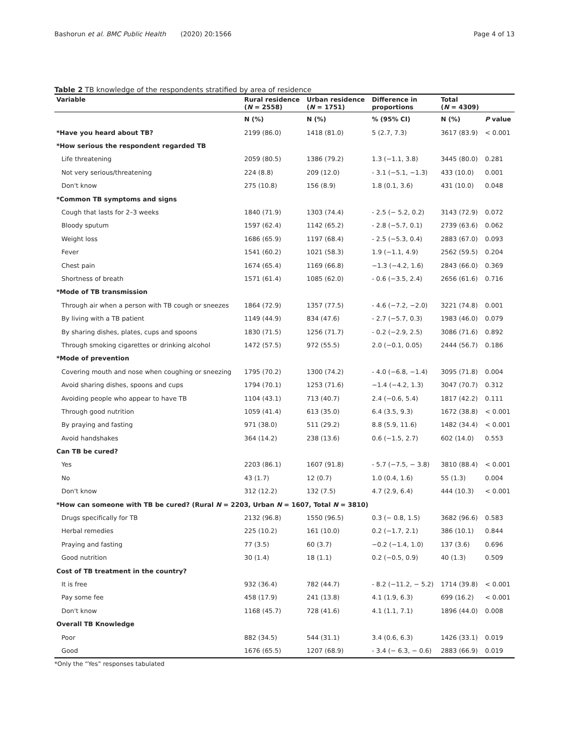Bashorun et al. BMC Public Health (2020) 20:1566 Page 4 of 13
Table 2 TB knowledge of the respondents stratified by area of residence
| Variable | Rural residence ( N = 2558) | Urban residence ( N = 1751) | Difference in proportions | Total ( N = 4309) | |
| --- | --- | --- | --- | --- | --- |
| | N (%) | N (%) | % (95% CI) | N (%) | P value |
| *Have you heard about TB? | 2199 (86.0) | 1418 (81.0) | 5 (2.7, 7.3) | 3617 (83.9) | < 0.001 |
| *How serious the respondent regarded TB | | | | | |
| Life threatening | 2059 (80.5) | 1386 (79.2) | 1.3 (−1.1, 3.8) | 3445 (80.0) | 0.281 |
| Not very serious/threatening | 224 (8.8) | 209 (12.0) | - 3.1 (−5.1, −1.3) | 433 (10.0) | 0.001 |
| Don't know | 275 (10.8) | 156 (8.9) | 1.8 (0.1, 3.6) | 431 (10.0) | 0.048 |
| *Common TB symptoms and signs | | | | | |
| Cough that lasts for 2–3 weeks | 1840 (71.9) | 1303 (74.4) | - 2.5 (− 5.2, 0.2) | 3143 (72.9) | 0.072 |
| Bloody sputum | 1597 (62.4) | 1142 (65.2) | - 2.8 (−5.7, 0.1) | 2739 (63.6) | 0.062 |
| Weight loss | 1686 (65.9) | 1197 (68.4) | - 2.5 (−5.3, 0.4) | 2883 (67.0) | 0.093 |
| Fever | 1541 (60.2) | 1021 (58.3) | 1.9 (−1.1, 4.9) | 2562 (59.5) | 0.204 |
| Chest pain | 1674 (65.4) | 1169 (66.8) | −1.3 (−4.2, 1.6) | 2843 (66.0) | 0.369 |
| Shortness of breath | 1571 (61.4) | 1085 (62.0) | - 0.6 (−3.5, 2.4) | 2656 (61.6) | 0.716 |
| *Mode of TB transmission | | | | | |
| Through air when a person with TB cough or sneezes | 1864 (72.9) | 1357 (77.5) | - 4.6 (−7.2, −2.0) | 3221 (74.8) | 0.001 |
| By living with a TB patient | 1149 (44.9) | 834 (47.6) | - 2.7 (−5.7, 0.3) | 1983 (46.0) | 0.079 |
| By sharing dishes, plates, cups and spoons | 1830 (71.5) | 1256 (71.7) | - 0.2 (−2.9, 2.5) | 3086 (71.6) | 0.892 |
| Through smoking cigarettes or drinking alcohol | 1472 (57.5) | 972 (55.5) | 2.0 (−0.1, 0.05) | 2444 (56.7) | 0.186 |
| *Mode of prevention | | | | | |
| Covering mouth and nose when coughing or sneezing | 1795 (70.2) | 1300 (74.2) | - 4.0 (−6.8, −1.4) | 3095 (71.8) | 0.004 |
| Avoid sharing dishes, spoons and cups | 1794 (70.1) | 1253 (71.6) | −1.4 (−4.2, 1.3) | 3047 (70.7) | 0.312 |
| Avoiding people who appear to have TB | 1104 (43.1) | 713 (40.7) | 2.4 (−0.6, 5.4) | 1817 (42.2) | 0.111 |
| Through good nutrition | 1059 (41.4) | 613 (35.0) | 6.4 (3.5, 9.3) | 1672 (38.8) | < 0.001 |
| By praying and fasting | 971 (38.0) | 511 (29.2) | 8.8 (5.9, 11.6) | 1482 (34.4) | < 0.001 |
| Avoid handshakes | 364 (14.2) | 238 (13.6) | 0.6 (−1.5, 2.7) | 602 (14.0) | 0.553 |
| Can TB be cured? | | | | | |
| Yes | 2203 (86.1) | 1607 (91.8) | - 5.7 (−7.5, − 3.8) | 3810 (88.4) | < 0.001 |
| No | 43 (1.7) | 12 (0.7) | 1.0 (0.4, 1.6) | 55 (1.3) | 0.004 |
| Don't know | 312 (12.2) | 132 (7.5) | 4.7 (2.9, 6.4) | 444 (10.3) | < 0.001 |
| *How can someone with TB be cured? (Rural N = 2203, Urban N = 1607, Total N = 3810) | | | | | |
| Drugs specifically for TB | 2132 (96.8) | 1550 (96.5) | 0.3 (− 0.8, 1.5) | 3682 (96.6) | 0.583 |
| Herbal remedies | 225 (10.2) | 161 (10.0) | 0.2 (−1.7, 2.1) | 386 (10.1) | 0.844 |
| Praying and fasting | 77 (3.5) | 60 (3.7) | −0.2 (−1.4, 1.0) | 137 (3.6) | 0.696 |
| Good nutrition | 30 (1.4) | 18 (1.1) | 0.2 (−0.5, 0.9) | 40 (1.3) | 0.509 |
| Cost of TB treatment in the country? | | | | | |
| It is free | 932 (36.4) | 782 (44.7) | - 8.2 (−11.2, − 5.2) | 1714 (39.8) | < 0.001 |
| Pay some fee | 458 (17.9) | 241 (13.8) | 4.1 (1.9, 6.3) | 699 (16.2) | < 0.001 |
| Don't know | 1168 (45.7) | 728 (41.6) | 4.1 (1.1, 7.1) | 1896 (44.0) | 0.008 |
| Overall TB Knowledge | | | | | |
| Poor | 882 (34.5) | 544 (31.1) | 3.4 (0.6, 6.3) | 1426 (33.1) | 0.019 |
| Good | 1676 (65.5) | 1207 (68.9) | - 3.4 (− 6.3, − 0.6) | 2883 (66.9) | 0.019 |
*Only the “Yes” responses tabulated